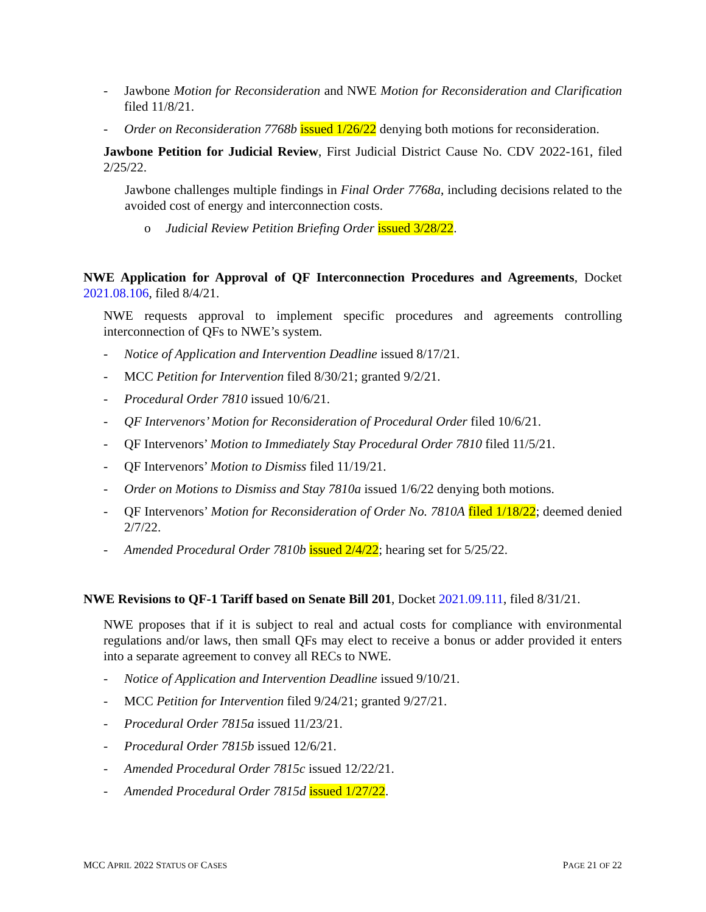- Jawbone Motion for Reconsideration and NWE Motion for Reconsideration and Clarification filed 11/8/21.
- Order on Reconsideration 7768b issued 1/26/22 denying both motions for reconsideration.
Jawbone Petition for Judicial Review, First Judicial District Cause No. CDV 2022-161, filed 2/25/22.
Jawbone challenges multiple findings in Final Order 7768a, including decisions related to the avoided cost of energy and interconnection costs.
o Judicial Review Petition Briefing Order issued 3/28/22.
NWE Application for Approval of QF Interconnection Procedures and Agreements, Docket 2021.08.106, filed 8/4/21.
NWE requests approval to implement specific procedures and agreements controlling interconnection of QFs to NWE’s system.
- Notice of Application and Intervention Deadline issued 8/17/21.
- MCC Petition for Intervention filed 8/30/21; granted 9/2/21.
- Procedural Order 7810 issued 10/6/21.
- QF Intervenors’ Motion for Reconsideration of Procedural Order filed 10/6/21.
- QF Intervenors’ Motion to Immediately Stay Procedural Order 7810 filed 11/5/21.
- QF Intervenors’ Motion to Dismiss filed 11/19/21.
- Order on Motions to Dismiss and Stay 7810a issued 1/6/22 denying both motions.
- QF Intervenors’ Motion for Reconsideration of Order No. 7810A filed 1/18/22; deemed denied 2/7/22.
- Amended Procedural Order 7810b issued 2/4/22; hearing set for 5/25/22.
NWE Revisions to QF-1 Tariff based on Senate Bill 201, Docket 2021.09.111, filed 8/31/21.
NWE proposes that if it is subject to real and actual costs for compliance with environmental regulations and/or laws, then small QFs may elect to receive a bonus or adder provided it enters into a separate agreement to convey all RECs to NWE.
- Notice of Application and Intervention Deadline issued 9/10/21.
- MCC Petition for Intervention filed 9/24/21; granted 9/27/21.
- Procedural Order 7815a issued 11/23/21.
- Procedural Order 7815b issued 12/6/21.
- Amended Procedural Order 7815c issued 12/22/21.
- Amended Procedural Order 7815d issued 1/27/22.
MCC APRIL 2022 STATUS OF CASES PAGE 21 OF 22